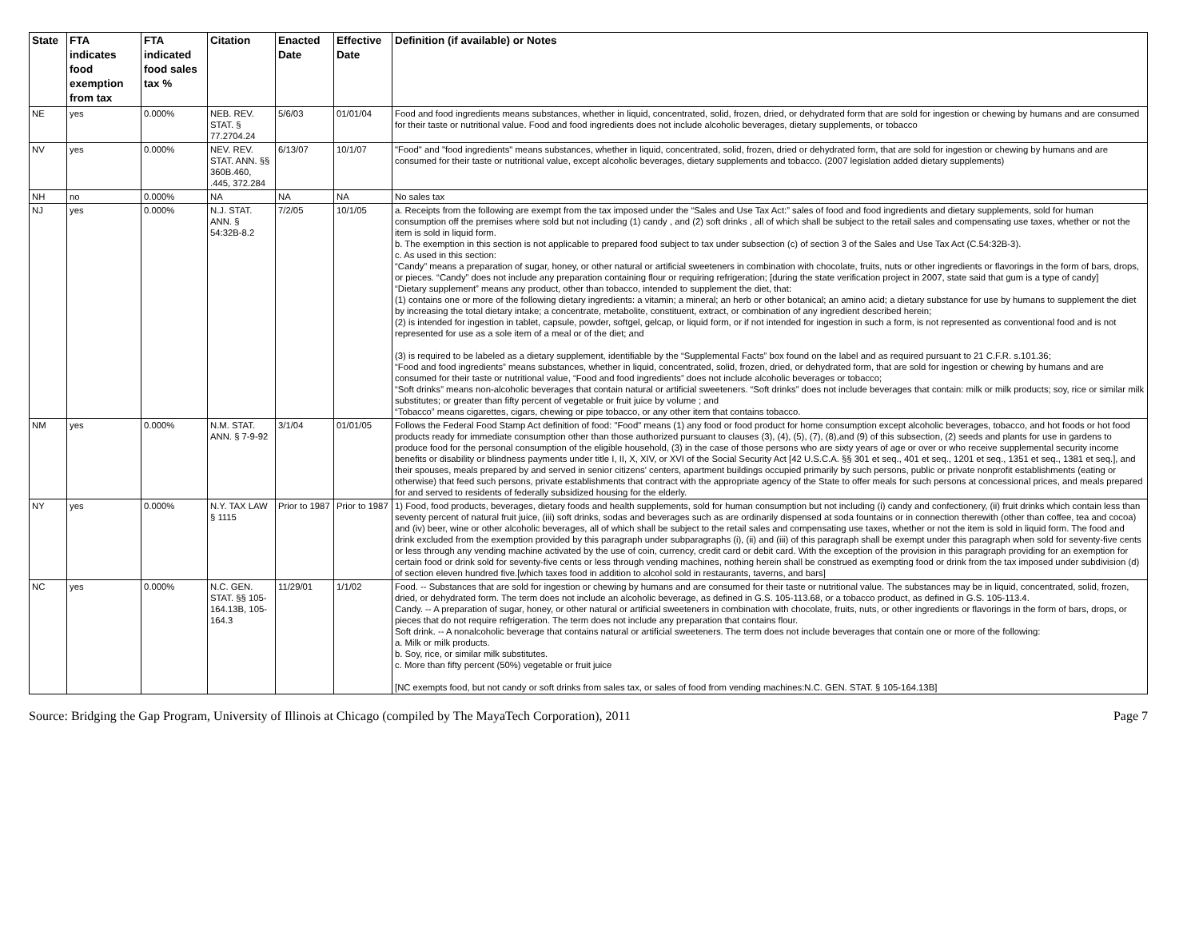| State | FTA indicates food exemption from tax | FTA indicated food sales tax % | Citation | Enacted Date | Effective Date | Definition (if available) or Notes |
| --- | --- | --- | --- | --- | --- | --- |
| NE | yes | 0.000% | NEB. REV. STAT. § 77.2704.24 | 5/6/03 | 01/01/04 | Food and food ingredients means substances, whether in liquid, concentrated, solid, frozen, dried, or dehydrated form that are sold for ingestion or chewing by humans and are consumed for their taste or nutritional value. Food and food ingredients does not include alcoholic beverages, dietary supplements, or tobacco |
| NV | yes | 0.000% | NEV. REV. STAT. ANN. §§ 360B.460, .445, 372.284 | 6/13/07 | 10/1/07 | "Food" and "food ingredients" means substances, whether in liquid, concentrated, solid, frozen, dried or dehydrated form, that are sold for ingestion or chewing by humans and are consumed for their taste or nutritional value, except alcoholic beverages, dietary supplements and tobacco. (2007 legislation added dietary supplements) |
| NH | no | 0.000% | NA | NA | NA | No sales tax |
| NJ | yes | 0.000% | N.J. STAT. ANN. § 54:32B-8.2 | 7/2/05 | 10/1/05 | a. Receipts from the following are exempt from the tax imposed under the “Sales and Use Tax Act:” sales of food and food ingredients and dietary supplements, sold for human consumption off the premises where sold but not including (1) candy , and (2) soft drinks , all of which shall be subject to the retail sales and compensating use taxes, whether or not the item is sold in liquid form. b. The exemption in this section is not applicable to prepared food subject to tax under subsection (c) of section 3 of the Sales and Use Tax Act (C.54:32B-3). c. As used in this section: “Candy” means a preparation of sugar, honey, or other natural or artificial sweeteners in combination with chocolate, fruits, nuts or other ingredients or flavorings in the form of bars, drops, or pieces. “Candy” does not include any preparation containing flour or requiring refrigeration; [during the state verification project in 2007, state said that gum is a type of candy] “Dietary supplement” means any product, other than tobacco, intended to supplement the diet, that: (1) contains one or more of the following dietary ingredients: a vitamin; a mineral; an herb or other botanical; an amino acid; a dietary substance for use by humans to supplement the diet by increasing the total dietary intake; a concentrate, metabolite, constituent, extract, or combination of any ingredient described herein; (2) is intended for ingestion in tablet, capsule, powder, softgel, gelcap, or liquid form, or if not intended for ingestion in such a form, is not represented as conventional food and is not represented for use as a sole item of a meal or of the diet; and (3) is required to be labeled as a dietary supplement, identifiable by the “Supplemental Facts” box found on the label and as required pursuant to 21 C.F.R. s.101.36; “Food and food ingredients” means substances, whether in liquid, concentrated, solid, frozen, dried, or dehydrated form, that are sold for ingestion or chewing by humans and are consumed for their taste or nutritional value, “Food and food ingredients” does not include alcoholic beverages or tobacco; “Soft drinks” means non-alcoholic beverages that contain natural or artificial sweeteners. “Soft drinks” does not include beverages that contain: milk or milk products; soy, rice or similar milk substitutes; or greater than fifty percent of vegetable or fruit juice by volume ; and “Tobacco” means cigarettes, cigars, chewing or pipe tobacco, or any other item that contains tobacco. |
| NM | yes | 0.000% | N.M. STAT. ANN. § 7-9-92 | 3/1/04 | 01/01/05 | Follows the Federal Food Stamp Act definition of food: "Food" means (1) any food or food product for home consumption except alcoholic beverages, tobacco, and hot foods or hot food products ready for immediate consumption other than those authorized pursuant to clauses (3), (4), (5), (7), (8),and (9) of this subsection, (2) seeds and plants for use in gardens to produce food for the personal consumption of the eligible household, (3) in the case of those persons who are sixty years of age or over or who receive supplemental security income benefits or disability or blindness payments under title I, II, X, XIV, or XVI of the Social Security Act [42 U.S.C.A. §§ 301 et seq., 401 et seq., 1201 et seq., 1351 et seq., 1381 et seq.], and their spouses, meals prepared by and served in senior citizens' centers, apartment buildings occupied primarily by such persons, public or private nonprofit establishments (eating or otherwise) that feed such persons, private establishments that contract with the appropriate agency of the State to offer meals for such persons at concessional prices, and meals prepared for and served to residents of federally subsidized housing for the elderly. |
| NY | yes | 0.000% | N.Y. TAX LAW § 1115 | Prior to 1987 | Prior to 1987 | 1) Food, food products, beverages, dietary foods and health supplements, sold for human consumption but not including (i) candy and confectionery, (ii) fruit drinks which contain less than seventy percent of natural fruit juice, (iii) soft drinks, sodas and beverages such as are ordinarily dispensed at soda fountains or in connection therewith (other than coffee, tea and cocoa) and (iv) beer, wine or other alcoholic beverages, all of which shall be subject to the retail sales and compensating use taxes, whether or not the item is sold in liquid form. The food and drink excluded from the exemption provided by this paragraph under subparagraphs (i), (ii) and (iii) of this paragraph shall be exempt under this paragraph when sold for seventy-five cents or less through any vending machine activated by the use of coin, currency, credit card or debit card. With the exception of the provision in this paragraph providing for an exemption for certain food or drink sold for seventy-five cents or less through vending machines, nothing herein shall be construed as exempting food or drink from the tax imposed under subdivision (d) of section eleven hundred five.[which taxes food in addition to alcohol sold in restaurants, taverns, and bars] |
| NC | yes | 0.000% | N.C. GEN. STAT. §§ 105-164.13B, 105-164.3 | 11/29/01 | 1/1/02 | Food. -- Substances that are sold for ingestion or chewing by humans and are consumed for their taste or nutritional value. The substances may be in liquid, concentrated, solid, frozen, dried, or dehydrated form. The term does not include an alcoholic beverage, as defined in G.S. 105-113.68, or a tobacco product, as defined in G.S. 105-113.4. Candy. -- A preparation of sugar, honey, or other natural or artificial sweeteners in combination with chocolate, fruits, nuts, or other ingredients or flavorings in the form of bars, drops, or pieces that do not require refrigeration. The term does not include any preparation that contains flour. Soft drink. -- A nonalcoholic beverage that contains natural or artificial sweeteners. The term does not include beverages that contain one or more of the following: a. Milk or milk products. b. Soy, rice, or similar milk substitutes. c. More than fifty percent (50%) vegetable or fruit juice [NC exempts food, but not candy or soft drinks from sales tax, or sales of food from vending machines:N.C. GEN. STAT. § 105-164.13B] |
Source: Bridging the Gap Program, University of Illinois at Chicago (compiled by The MayaTech Corporation), 2011 Page 7